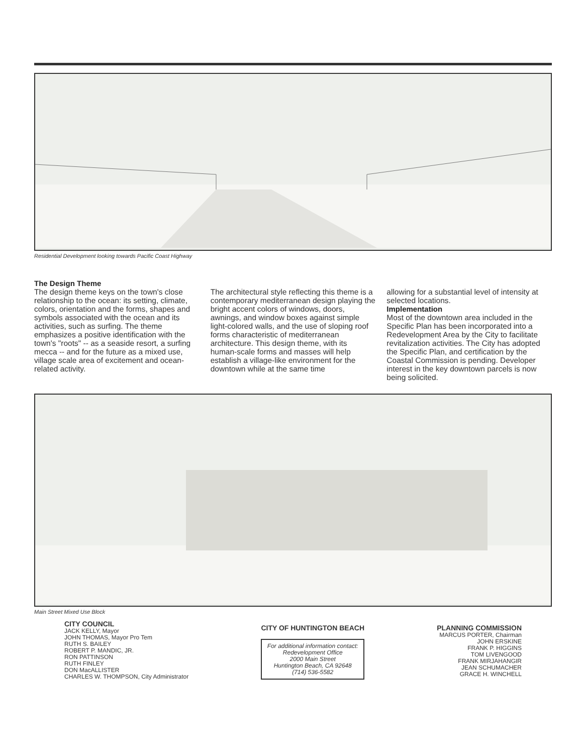Residential Development looking towards Pacific Coast Highway
The Design Theme
The design theme keys on the town's close relationship to the ocean: its setting, climate, colors, orientation and the forms, shapes and symbols associated with the ocean and its activities, such as surfing. The theme emphasizes a positive identification with the town's "roots" -- as a seaside resort, a surfing mecca -- and for the future as a mixed use, village scale area of excitement and ocean-related activity.
The architectural style reflecting this theme is a contemporary mediterranean design playing the bright accent colors of windows, doors, awnings, and window boxes against simple light-colored walls, and the use of sloping roof forms characteristic of mediterranean architecture. This design theme, with its human-scale forms and masses will help establish a village-like environment for the downtown while at the same time
allowing for a substantial level of intensity at selected locations.
Implementation
Most of the downtown area included in the Specific Plan has been incorporated into a Redevelopment Area by the City to facilitate revitalization activities. The City has adopted the Specific Plan, and certification by the Coastal Commission is pending. Developer interest in the key downtown parcels is now being solicited.
Main Street Mixed Use Block
CITY COUNCIL
JACK KELLY, Mayor
JOHN THOMAS, Mayor Pro Tem
RUTH S. BAILEY
ROBERT P. MANDIC, JR.
RON PATTINSON
RUTH FINLEY
DON MacALLISTER
CHARLES W. THOMPSON, City Administrator
CITY OF HUNTINGTON BEACH
For additional information contact:
Redevelopment Office
2000 Main Street
Huntington Beach, CA 92648
(714) 536-5582
PLANNING COMMISSION
MARCUS PORTER, Chairman
JOHN ERSKINE
FRANK P. HIGGINS
TOM LIVENGOOD
FRANK MIRJAHANGIR
JEAN SCHUMACHER
GRACE H. WINCHELL